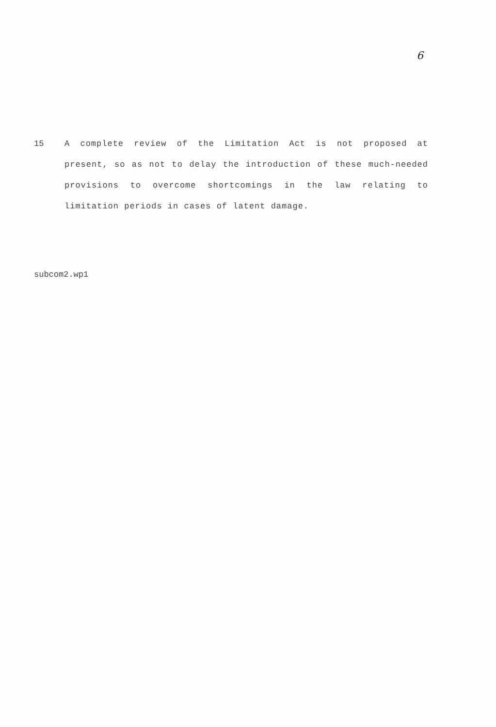6
15 A complete review of the Limitation Act is not proposed at present, so as not to delay the introduction of these much-needed provisions to overcome shortcomings in the law relating to limitation periods in cases of latent damage.
subcom2.wp1